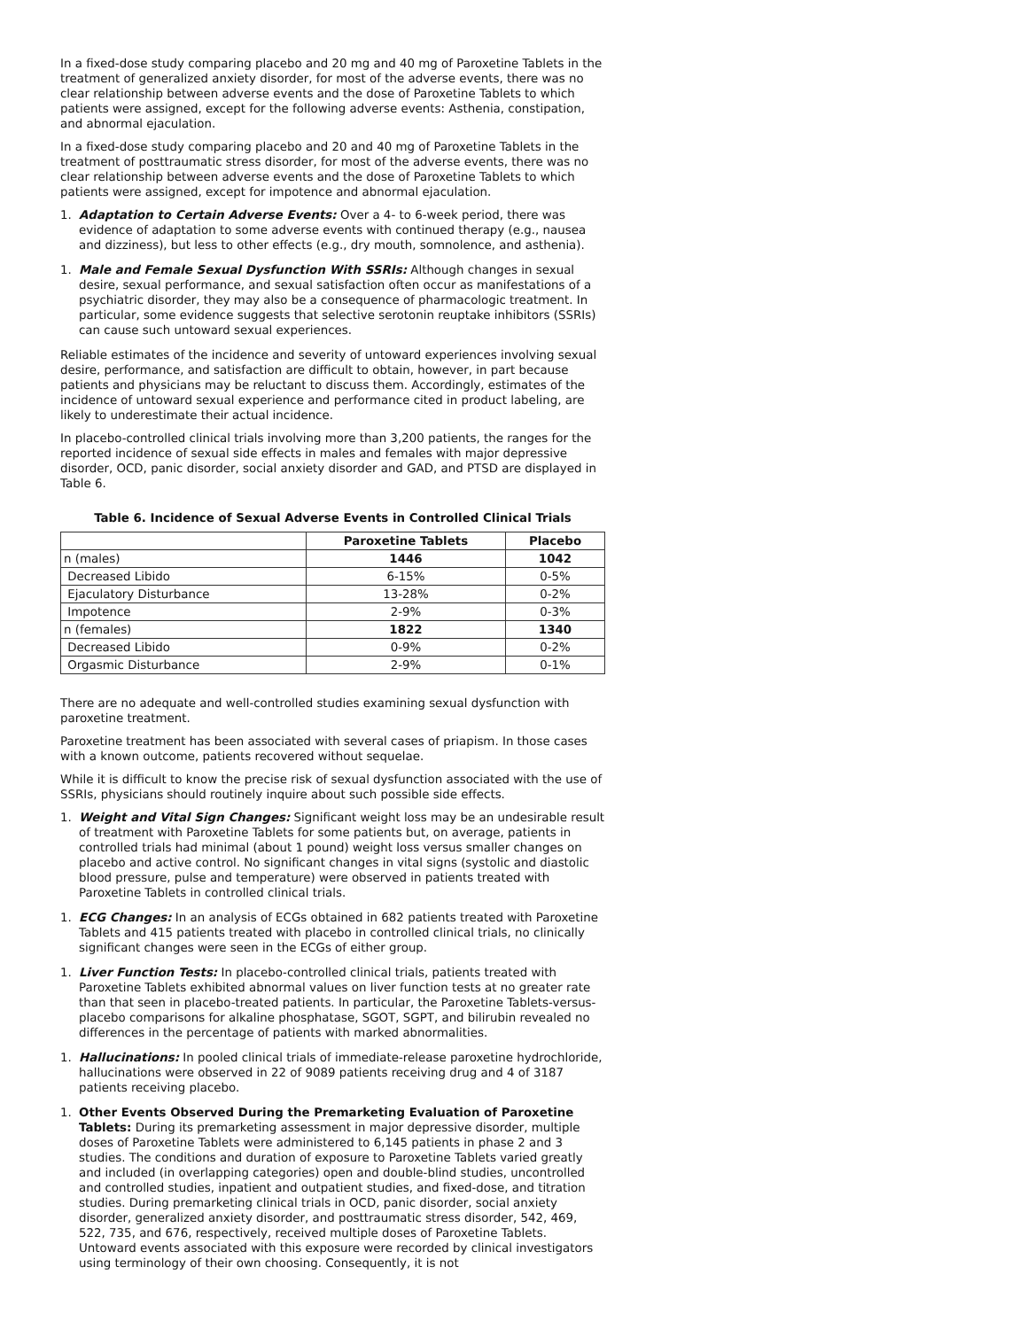In a fixed-dose study comparing placebo and 20 mg and 40 mg of Paroxetine Tablets in the treatment of generalized anxiety disorder, for most of the adverse events, there was no clear relationship between adverse events and the dose of Paroxetine Tablets to which patients were assigned, except for the following adverse events: Asthenia, constipation, and abnormal ejaculation.
In a fixed-dose study comparing placebo and 20 and 40 mg of Paroxetine Tablets in the treatment of posttraumatic stress disorder, for most of the adverse events, there was no clear relationship between adverse events and the dose of Paroxetine Tablets to which patients were assigned, except for impotence and abnormal ejaculation.
1. Adaptation to Certain Adverse Events: Over a 4- to 6-week period, there was evidence of adaptation to some adverse events with continued therapy (e.g., nausea and dizziness), but less to other effects (e.g., dry mouth, somnolence, and asthenia).
1. Male and Female Sexual Dysfunction With SSRIs: Although changes in sexual desire, sexual performance, and sexual satisfaction often occur as manifestations of a psychiatric disorder, they may also be a consequence of pharmacologic treatment. In particular, some evidence suggests that selective serotonin reuptake inhibitors (SSRIs) can cause such untoward sexual experiences.
Reliable estimates of the incidence and severity of untoward experiences involving sexual desire, performance, and satisfaction are difficult to obtain, however, in part because patients and physicians may be reluctant to discuss them. Accordingly, estimates of the incidence of untoward sexual experience and performance cited in product labeling, are likely to underestimate their actual incidence.
In placebo-controlled clinical trials involving more than 3,200 patients, the ranges for the reported incidence of sexual side effects in males and females with major depressive disorder, OCD, panic disorder, social anxiety disorder and GAD, and PTSD are displayed in Table 6.
Table 6. Incidence of Sexual Adverse Events in Controlled Clinical Trials
| | Paroxetine Tablets | Placebo |
| --- | --- | --- |
| n (males) | 1446 | 1042 |
| Decreased Libido | 6-15% | 0-5% |
| Ejaculatory Disturbance | 13-28% | 0-2% |
| Impotence | 2-9% | 0-3% |
| n (females) | 1822 | 1340 |
| Decreased Libido | 0-9% | 0-2% |
| Orgasmic Disturbance | 2-9% | 0-1% |
There are no adequate and well-controlled studies examining sexual dysfunction with paroxetine treatment.
Paroxetine treatment has been associated with several cases of priapism. In those cases with a known outcome, patients recovered without sequelae.
While it is difficult to know the precise risk of sexual dysfunction associated with the use of SSRIs, physicians should routinely inquire about such possible side effects.
1. Weight and Vital Sign Changes: Significant weight loss may be an undesirable result of treatment with Paroxetine Tablets for some patients but, on average, patients in controlled trials had minimal (about 1 pound) weight loss versus smaller changes on placebo and active control. No significant changes in vital signs (systolic and diastolic blood pressure, pulse and temperature) were observed in patients treated with Paroxetine Tablets in controlled clinical trials.
1. ECG Changes: In an analysis of ECGs obtained in 682 patients treated with Paroxetine Tablets and 415 patients treated with placebo in controlled clinical trials, no clinically significant changes were seen in the ECGs of either group.
1. Liver Function Tests: In placebo-controlled clinical trials, patients treated with Paroxetine Tablets exhibited abnormal values on liver function tests at no greater rate than that seen in placebo-treated patients. In particular, the Paroxetine Tablets-versus-placebo comparisons for alkaline phosphatase, SGOT, SGPT, and bilirubin revealed no differences in the percentage of patients with marked abnormalities.
1. Hallucinations: In pooled clinical trials of immediate-release paroxetine hydrochloride, hallucinations were observed in 22 of 9089 patients receiving drug and 4 of 3187 patients receiving placebo.
1. Other Events Observed During the Premarketing Evaluation of Paroxetine Tablets: During its premarketing assessment in major depressive disorder, multiple doses of Paroxetine Tablets were administered to 6,145 patients in phase 2 and 3 studies. The conditions and duration of exposure to Paroxetine Tablets varied greatly and included (in overlapping categories) open and double-blind studies, uncontrolled and controlled studies, inpatient and outpatient studies, and fixed-dose, and titration studies. During premarketing clinical trials in OCD, panic disorder, social anxiety disorder, generalized anxiety disorder, and posttraumatic stress disorder, 542, 469, 522, 735, and 676, respectively, received multiple doses of Paroxetine Tablets. Untoward events associated with this exposure were recorded by clinical investigators using terminology of their own choosing. Consequently, it is not